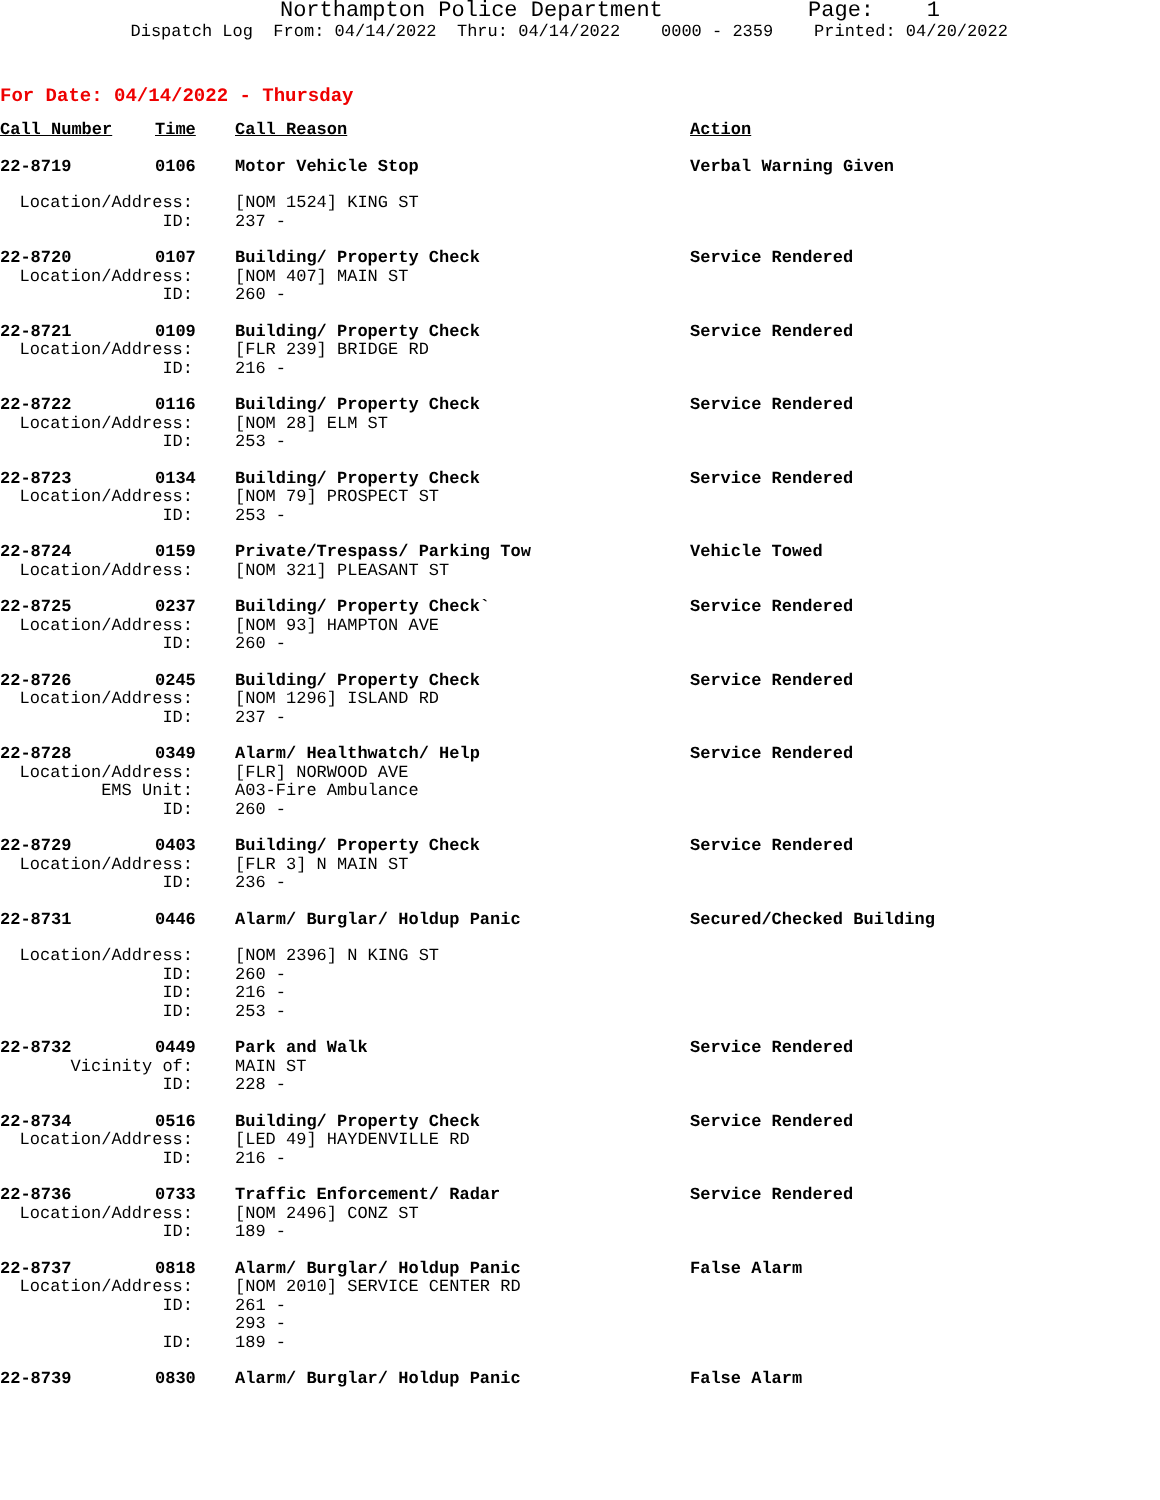Northampton Police Department Page: 1
Dispatch Log From: 04/14/2022 Thru: 04/14/2022 0000 - 2359 Printed: 04/20/2022
For Date: 04/14/2022 - Thursday
| Call Number | Time | Call Reason | Action |
| --- | --- | --- | --- |
| 22-8719 | 0106 | Motor Vehicle Stop | Verbal Warning Given |
| Location/Address: | | [NOM 1524] KING ST | |
| ID: | | 237 - | |
| 22-8720 | 0107 | Building/ Property Check | Service Rendered |
| Location/Address: | | [NOM 407] MAIN ST | |
| ID: | | 260 - | |
| 22-8721 | 0109 | Building/ Property Check | Service Rendered |
| Location/Address: | | [FLR 239] BRIDGE RD | |
| ID: | | 216 - | |
| 22-8722 | 0116 | Building/ Property Check | Service Rendered |
| Location/Address: | | [NOM 28] ELM ST | |
| ID: | | 253 - | |
| 22-8723 | 0134 | Building/ Property Check | Service Rendered |
| Location/Address: | | [NOM 79] PROSPECT ST | |
| ID: | | 253 - | |
| 22-8724 | 0159 | Private/Trespass/ Parking Tow | Vehicle Towed |
| Location/Address: | | [NOM 321] PLEASANT ST | |
| 22-8725 | 0237 | Building/ Property Check` | Service Rendered |
| Location/Address: | | [NOM 93] HAMPTON AVE | |
| ID: | | 260 - | |
| 22-8726 | 0245 | Building/ Property Check | Service Rendered |
| Location/Address: | | [NOM 1296] ISLAND RD | |
| ID: | | 237 - | |
| 22-8728 | 0349 | Alarm/ Healthwatch/ Help | Service Rendered |
| Location/Address: | | [FLR] NORWOOD AVE | |
| EMS Unit: | | A03-Fire Ambulance | |
| ID: | | 260 - | |
| 22-8729 | 0403 | Building/ Property Check | Service Rendered |
| Location/Address: | | [FLR 3] N MAIN ST | |
| ID: | | 236 - | |
| 22-8731 | 0446 | Alarm/ Burglar/ Holdup Panic | Secured/Checked Building |
| Location/Address: | | [NOM 2396] N KING ST | |
| ID: | | 260 - | |
| ID: | | 216 - | |
| ID: | | 253 - | |
| 22-8732 | 0449 | Park and Walk | Service Rendered |
| Vicinity of: | | MAIN ST | |
| ID: | | 228 - | |
| 22-8734 | 0516 | Building/ Property Check | Service Rendered |
| Location/Address: | | [LED 49] HAYDENVILLE RD | |
| ID: | | 216 - | |
| 22-8736 | 0733 | Traffic Enforcement/ Radar | Service Rendered |
| Location/Address: | | [NOM 2496] CONZ ST | |
| ID: | | 189 - | |
| 22-8737 | 0818 | Alarm/ Burglar/ Holdup Panic | False Alarm |
| Location/Address: | | [NOM 2010] SERVICE CENTER RD | |
| ID: | | 261 - | |
| | | 293 - | |
| ID: | | 189 - | |
| 22-8739 | 0830 | Alarm/ Burglar/ Holdup Panic | False Alarm |